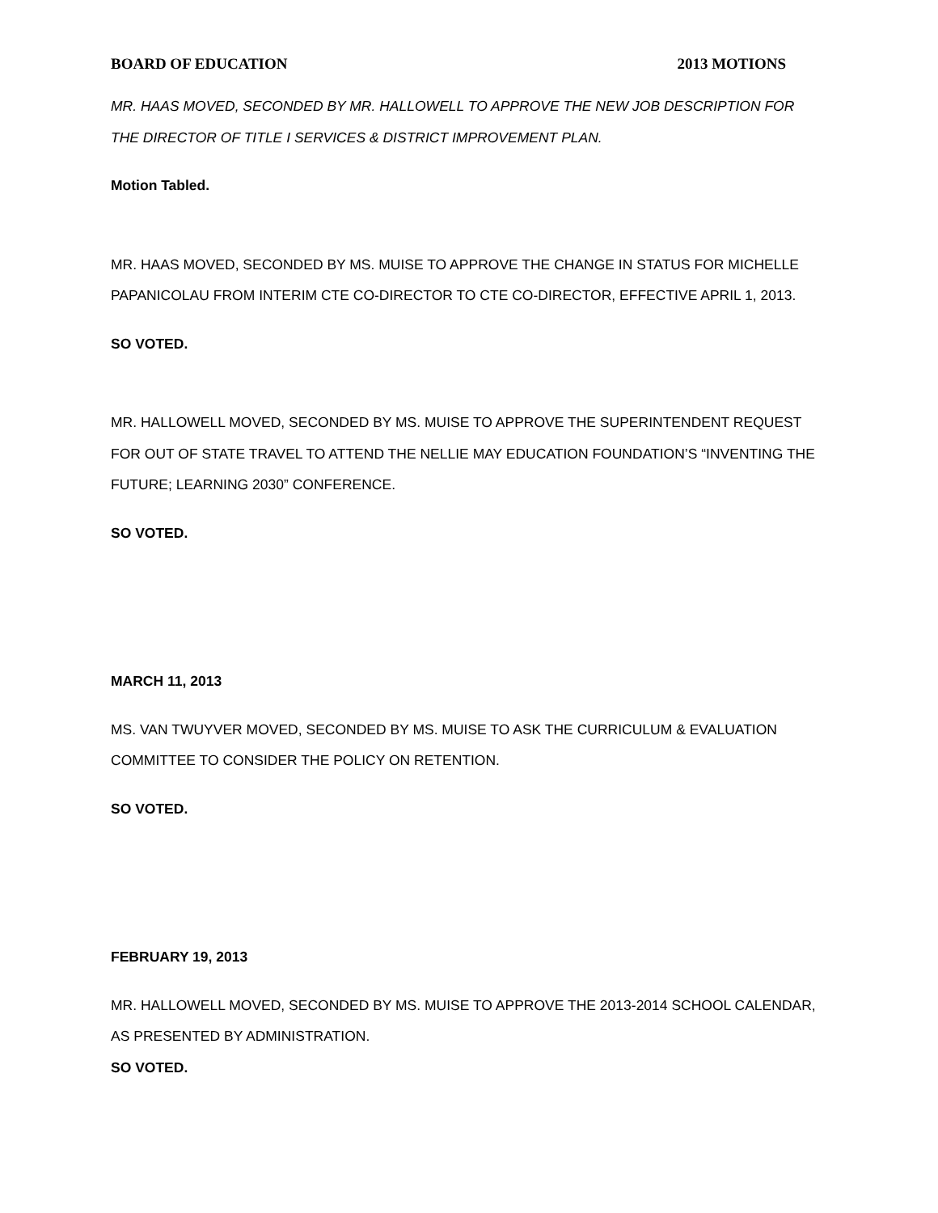BOARD OF EDUCATION 2013 MOTIONS
MR. HAAS MOVED, SECONDED BY MR. HALLOWELL TO APPROVE THE NEW JOB DESCRIPTION FOR THE DIRECTOR OF TITLE I SERVICES & DISTRICT IMPROVEMENT PLAN.
Motion Tabled.
MR. HAAS MOVED, SECONDED BY MS. MUISE TO APPROVE THE CHANGE IN STATUS FOR MICHELLE PAPANICOLAU FROM INTERIM CTE CO-DIRECTOR TO CTE CO-DIRECTOR, EFFECTIVE APRIL 1, 2013.
SO VOTED.
MR. HALLOWELL MOVED, SECONDED BY MS. MUISE TO APPROVE THE SUPERINTENDENT REQUEST FOR OUT OF STATE TRAVEL TO ATTEND THE NELLIE MAY EDUCATION FOUNDATION’S “INVENTING THE FUTURE; LEARNING 2030” CONFERENCE.
SO VOTED.
MARCH 11, 2013
MS. VAN TWUYVER MOVED, SECONDED BY MS. MUISE TO ASK THE CURRICULUM & EVALUATION COMMITTEE TO CONSIDER THE POLICY ON RETENTION.
SO VOTED.
FEBRUARY 19, 2013
MR. HALLOWELL MOVED, SECONDED BY MS. MUISE TO APPROVE THE 2013-2014 SCHOOL CALENDAR, AS PRESENTED BY ADMINISTRATION.
SO VOTED.